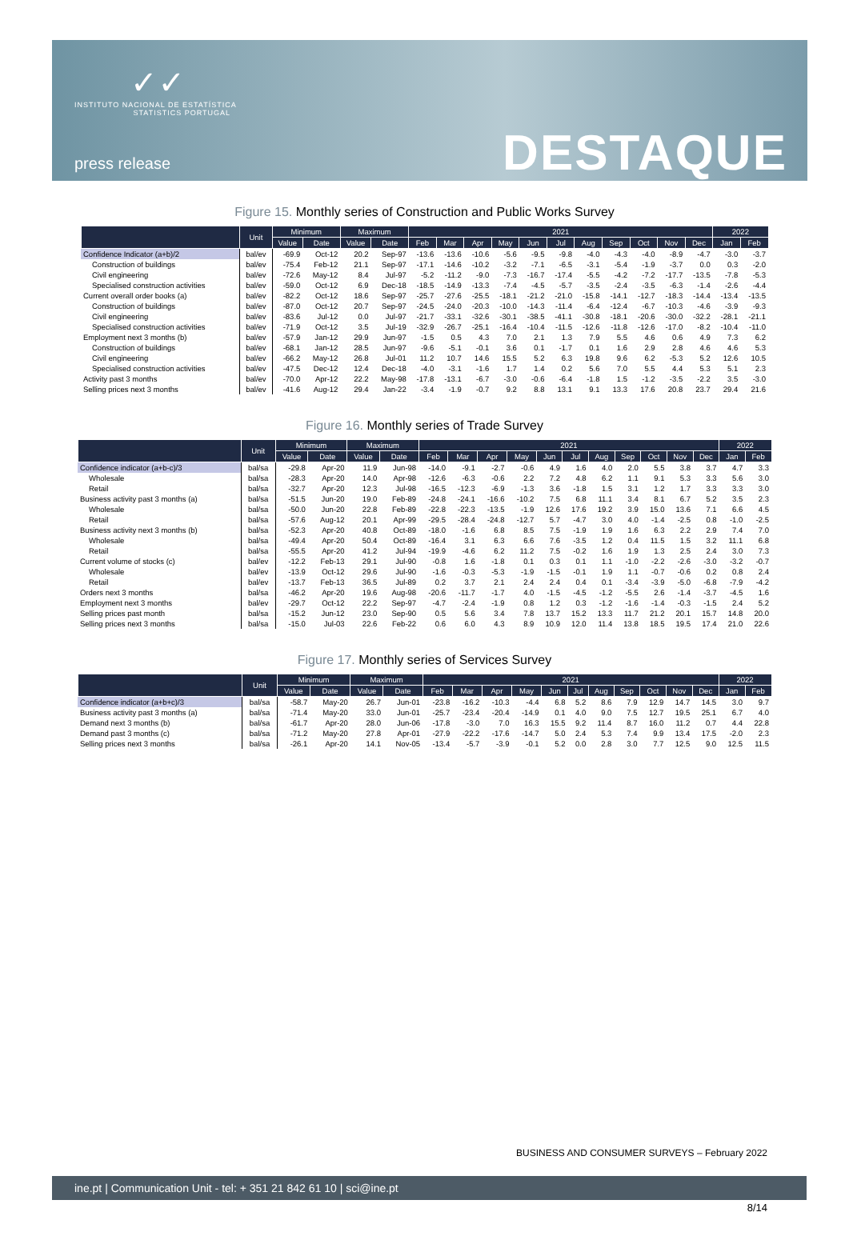✓✓
INSTITUTO NACIONAL DE ESTATÍSTICA
STATISTICS PORTUGAL
press release DESTAQUE
Figure 15. Monthly series of Construction and Public Works Survey
| | Unit | Minimum | | Maximum | | 2021 | | | | | | | | | | | 2022 | |
| --- | --- | --- | --- | --- | --- | --- | --- | --- | --- | --- | --- | --- | --- | --- | --- | --- | --- | --- |
| | | Value | Date | Value | Date | Feb | Mar | Apr | May | Jun | Jul | Aug | Sep | Oct | Nov | Dec | Jan | Feb |
| Confidence Indicator (a+b)/2 | bal/ev | -69.9 | Oct-12 | 20.2 | Sep-97 | -13.6 | -13.6 | -10.6 | -5.6 | -9.5 | -9.8 | -4.0 | -4.3 | -4.0 | -8.9 | -4.7 | -3.0 | -3.7 |
| Construction of buildings | bal/ev | -75.4 | Feb-12 | 21.1 | Sep-97 | -17.1 | -14.6 | -10.2 | -3.2 | -7.1 | -6.5 | -3.1 | -5.4 | -1.9 | -3.7 | 0.0 | 0.3 | -2.0 |
| Civil engineering | bal/ev | -72.6 | May-12 | 8.4 | Jul-97 | -5.2 | -11.2 | -9.0 | -7.3 | -16.7 | -17.4 | -5.5 | -4.2 | -7.2 | -17.7 | -13.5 | -7.8 | -5.3 |
| Specialised construction activities | bal/ev | -59.0 | Oct-12 | 6.9 | Dec-18 | -18.5 | -14.9 | -13.3 | -7.4 | -4.5 | -5.7 | -3.5 | -2.4 | -3.5 | -6.3 | -1.4 | -2.6 | -4.4 |
| Current overall order books (a) | bal/ev | -82.2 | Oct-12 | 18.6 | Sep-97 | -25.7 | -27.6 | -25.5 | -18.1 | -21.2 | -21.0 | -15.8 | -14.1 | -12.7 | -18.3 | -14.4 | -13.4 | -13.5 |
| Construction of buildings | bal/ev | -87.0 | Oct-12 | 20.7 | Sep-97 | -24.5 | -24.0 | -20.3 | -10.0 | -14.3 | -11.4 | -6.4 | -12.4 | -6.7 | -10.3 | -4.6 | -3.9 | -9.3 |
| Civil engineering | bal/ev | -83.6 | Jul-12 | 0.0 | Jul-97 | -21.7 | -33.1 | -32.6 | -30.1 | -38.5 | -41.1 | -30.8 | -18.1 | -20.6 | -30.0 | -32.2 | -28.1 | -21.1 |
| Specialised construction activities | bal/ev | -71.9 | Oct-12 | 3.5 | Jul-19 | -32.9 | -26.7 | -25.1 | -16.4 | -10.4 | -11.5 | -12.6 | -11.8 | -12.6 | -17.0 | -8.2 | -10.4 | -11.0 |
| Employment next 3 months (b) | bal/ev | -57.9 | Jan-12 | 29.9 | Jun-97 | -1.5 | 0.5 | 4.3 | 7.0 | 2.1 | 1.3 | 7.9 | 5.5 | 4.6 | 0.6 | 4.9 | 7.3 | 6.2 |
| Construction of buildings | bal/ev | -68.1 | Jan-12 | 28.5 | Jun-97 | -9.6 | -5.1 | -0.1 | 3.6 | 0.1 | -1.7 | 0.1 | 1.6 | 2.9 | 2.8 | 4.6 | 4.6 | 5.3 |
| Civil engineering | bal/ev | -66.2 | May-12 | 26.8 | Jul-01 | 11.2 | 10.7 | 14.6 | 15.5 | 5.2 | 6.3 | 19.8 | 9.6 | 6.2 | -5.3 | 5.2 | 12.6 | 10.5 |
| Specialised construction activities | bal/ev | -47.5 | Dec-12 | 12.4 | Dec-18 | -4.0 | -3.1 | -1.6 | 1.7 | 1.4 | 0.2 | 5.6 | 7.0 | 5.5 | 4.4 | 5.3 | 5.1 | 2.3 |
| Activity past 3 months | bal/ev | -70.0 | Apr-12 | 22.2 | May-98 | -17.8 | -13.1 | -6.7 | -3.0 | -0.6 | -6.4 | -1.8 | 1.5 | -1.2 | -3.5 | -2.2 | 3.5 | -3.0 |
| Selling prices next 3 months | bal/ev | -41.6 | Aug-12 | 29.4 | Jan-22 | -3.4 | -1.9 | -0.7 | 9.2 | 8.8 | 13.1 | 9.1 | 13.3 | 17.6 | 20.8 | 23.7 | 29.4 | 21.6 |
Figure 16. Monthly series of Trade Survey
| | Unit | Minimum | | Maximum | | 2021 | | | | | | | | | | | 2022 | |
| --- | --- | --- | --- | --- | --- | --- | --- | --- | --- | --- | --- | --- | --- | --- | --- | --- | --- | --- |
| | | Value | Date | Value | Date | Feb | Mar | Apr | May | Jun | Jul | Aug | Sep | Oct | Nov | Dec | Jan | Feb |
| Confidence indicator (a+b-c)/3 | bal/sa | -29.8 | Apr-20 | 11.9 | Jun-98 | -14.0 | -9.1 | -2.7 | -0.6 | 4.9 | 1.6 | 4.0 | 2.0 | 5.5 | 3.8 | 3.7 | 4.7 | 3.3 |
| Wholesale | bal/sa | -28.3 | Apr-20 | 14.0 | Apr-98 | -12.6 | -6.3 | -0.6 | 2.2 | 7.2 | 4.8 | 6.2 | 1.1 | 9.1 | 5.3 | 3.3 | 5.6 | 3.0 |
| Retail | bal/sa | -32.7 | Apr-20 | 12.3 | Jul-98 | -16.5 | -12.3 | -6.9 | -1.3 | 3.6 | -1.8 | 1.5 | 3.1 | 1.2 | 1.7 | 3.3 | 3.3 | 3.0 |
| Business activity past 3 months (a) | bal/sa | -51.5 | Jun-20 | 19.0 | Feb-89 | -24.8 | -24.1 | -16.6 | -10.2 | 7.5 | 6.8 | 11.1 | 3.4 | 8.1 | 6.7 | 5.2 | 3.5 | 2.3 |
| Wholesale | bal/sa | -50.0 | Jun-20 | 22.8 | Feb-89 | -22.8 | -22.3 | -13.5 | -1.9 | 12.6 | 17.6 | 19.2 | 3.9 | 15.0 | 13.6 | 7.1 | 6.6 | 4.5 |
| Retail | bal/sa | -57.6 | Aug-12 | 20.1 | Apr-99 | -29.5 | -28.4 | -24.8 | -12.7 | 5.7 | -4.7 | 3.0 | 4.0 | -1.4 | -2.5 | 0.8 | -1.0 | -2.5 |
| Business activity next 3 months (b) | bal/sa | -52.3 | Apr-20 | 40.8 | Oct-89 | -18.0 | -1.6 | 6.8 | 8.5 | 7.5 | -1.9 | 1.9 | 1.6 | 6.3 | 2.2 | 2.9 | 7.4 | 7.0 |
| Wholesale | bal/sa | -49.4 | Apr-20 | 50.4 | Oct-89 | -16.4 | 3.1 | 6.3 | 6.6 | 7.6 | -3.5 | 1.2 | 0.4 | 11.5 | 1.5 | 3.2 | 11.1 | 6.8 |
| Retail | bal/sa | -55.5 | Apr-20 | 41.2 | Jul-94 | -19.9 | -4.6 | 6.2 | 11.2 | 7.5 | -0.2 | 1.6 | 1.9 | 1.3 | 2.5 | 2.4 | 3.0 | 7.3 |
| Current volume of stocks (c) | bal/ev | -12.2 | Feb-13 | 29.1 | Jul-90 | -0.8 | 1.6 | -1.8 | 0.1 | 0.3 | 0.1 | 1.1 | -1.0 | -2.2 | -2.6 | -3.0 | -3.2 | -0.7 |
| Wholesale | bal/ev | -13.9 | Oct-12 | 29.6 | Jul-90 | -1.6 | -0.3 | -5.3 | -1.9 | -1.5 | -0.1 | 1.9 | 1.1 | -0.7 | -0.6 | 0.2 | 0.8 | 2.4 |
| Retail | bal/ev | -13.7 | Feb-13 | 36.5 | Jul-89 | 0.2 | 3.7 | 2.1 | 2.4 | 2.4 | 0.4 | 0.1 | -3.4 | -3.9 | -5.0 | -6.8 | -7.9 | -4.2 |
| Orders next 3 months | bal/sa | -46.2 | Apr-20 | 19.6 | Aug-98 | -20.6 | -11.7 | -1.7 | 4.0 | -1.5 | -4.5 | -1.2 | -5.5 | 2.6 | -1.4 | -3.7 | -4.5 | 1.6 |
| Employment next 3 months | bal/ev | -29.7 | Oct-12 | 22.2 | Sep-97 | -4.7 | -2.4 | -1.9 | 0.8 | 1.2 | 0.3 | -1.2 | -1.6 | -1.4 | -0.3 | -1.5 | 2.4 | 5.2 |
| Selling prices past month | bal/sa | -15.2 | Jun-12 | 23.0 | Sep-90 | 0.5 | 5.6 | 3.4 | 7.8 | 13.7 | 15.2 | 13.3 | 11.7 | 21.2 | 20.1 | 15.7 | 14.8 | 20.0 |
| Selling prices next 3 months | bal/sa | -15.0 | Jul-03 | 22.6 | Feb-22 | 0.6 | 6.0 | 4.3 | 8.9 | 10.9 | 12.0 | 11.4 | 13.8 | 18.5 | 19.5 | 17.4 | 21.0 | 22.6 |
Figure 17. Monthly series of Services Survey
| | Unit | Minimum | | Maximum | | 2021 | | | | | | | | | | | 2022 | |
| --- | --- | --- | --- | --- | --- | --- | --- | --- | --- | --- | --- | --- | --- | --- | --- | --- | --- | --- |
| | | Value | Date | Value | Date | Feb | Mar | Apr | May | Jun | Jul | Aug | Sep | Oct | Nov | Dec | Jan | Feb |
| Confidence indicator (a+b+c)/3 | bal/sa | -58.7 | May-20 | 26.7 | Jun-01 | -23.8 | -16.2 | -10.3 | -4.4 | 6.8 | 5.2 | 8.6 | 7.9 | 12.9 | 14.7 | 14.5 | 3.0 | 9.7 |
| Business activity past 3 months (a) | bal/sa | -71.4 | May-20 | 33.0 | Jun-01 | -25.7 | -23.4 | -20.4 | -14.9 | 0.1 | 4.0 | 9.0 | 7.5 | 12.7 | 19.5 | 25.1 | 6.7 | 4.0 |
| Demand next 3 months (b) | bal/sa | -61.7 | Apr-20 | 28.0 | Jun-06 | -17.8 | -3.0 | 7.0 | 16.3 | 15.5 | 9.2 | 11.4 | 8.7 | 16.0 | 11.2 | 0.7 | 4.4 | 22.8 |
| Demand past 3 months (c) | bal/sa | -71.2 | May-20 | 27.8 | Apr-01 | -27.9 | -22.2 | -17.6 | -14.7 | 5.0 | 2.4 | 5.3 | 7.4 | 9.9 | 13.4 | 17.5 | -2.0 | 2.3 |
| Selling prices next 3 months | bal/sa | -26.1 | Apr-20 | 14.1 | Nov-05 | -13.4 | -5.7 | -3.9 | -0.1 | 5.2 | 0.0 | 2.8 | 3.0 | 7.7 | 12.5 | 9.0 | 12.5 | 11.5 |
BUSINESS AND CONSUMER SURVEYS – February 2022
ine.pt | Communication Unit - tel: + 351 21 842 61 10 | sci@ine.pt
8/14